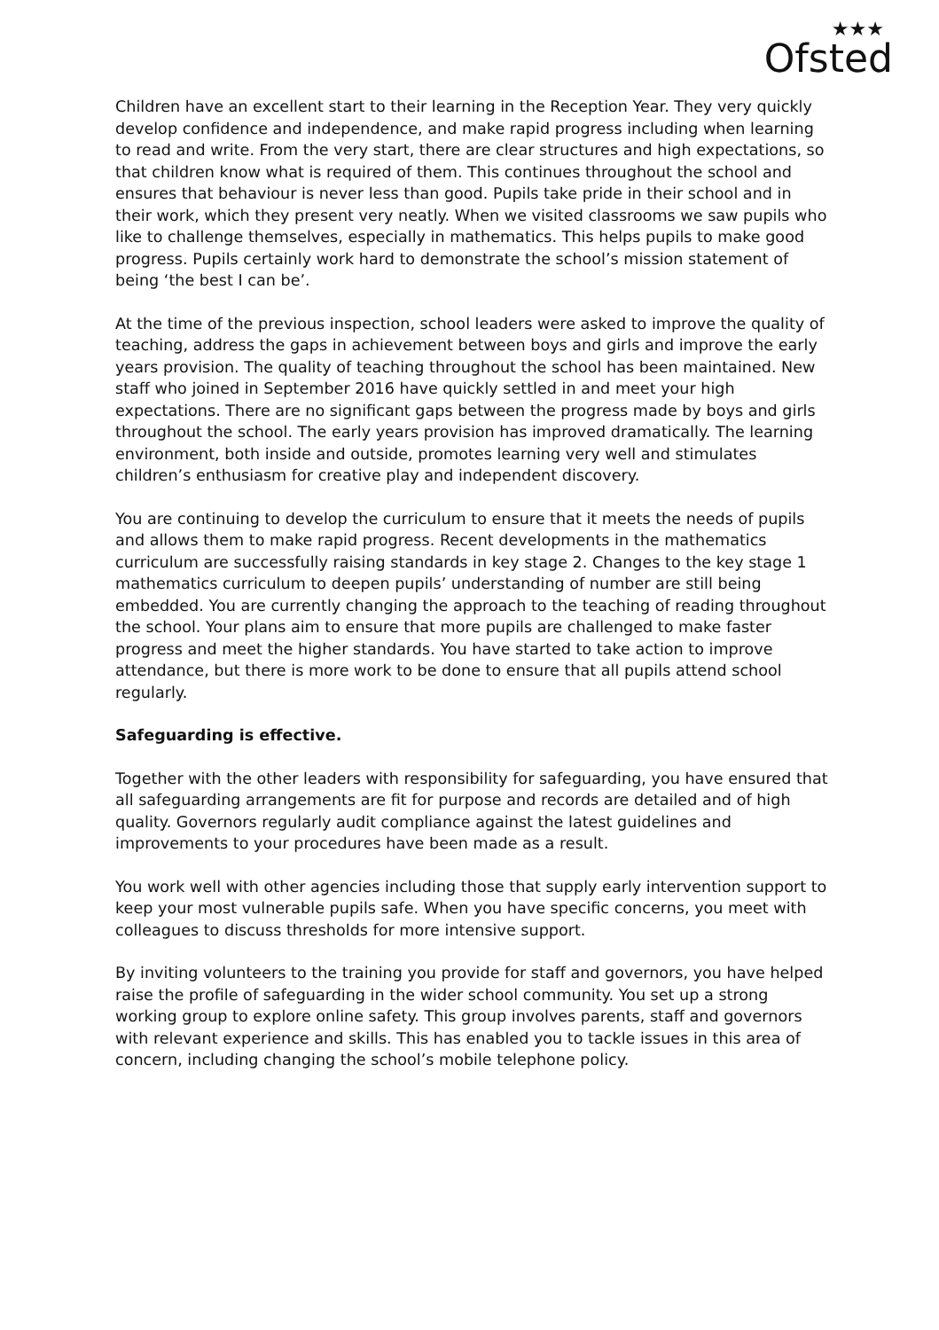★★★
Ofsted
Children have an excellent start to their learning in the Reception Year. They very quickly develop confidence and independence, and make rapid progress including when learning to read and write. From the very start, there are clear structures and high expectations, so that children know what is required of them. This continues throughout the school and ensures that behaviour is never less than good. Pupils take pride in their school and in their work, which they present very neatly. When we visited classrooms we saw pupils who like to challenge themselves, especially in mathematics. This helps pupils to make good progress. Pupils certainly work hard to demonstrate the school’s mission statement of being ‘the best I can be’.
At the time of the previous inspection, school leaders were asked to improve the quality of teaching, address the gaps in achievement between boys and girls and improve the early years provision. The quality of teaching throughout the school has been maintained. New staff who joined in September 2016 have quickly settled in and meet your high expectations. There are no significant gaps between the progress made by boys and girls throughout the school. The early years provision has improved dramatically. The learning environment, both inside and outside, promotes learning very well and stimulates children’s enthusiasm for creative play and independent discovery.
You are continuing to develop the curriculum to ensure that it meets the needs of pupils and allows them to make rapid progress. Recent developments in the mathematics curriculum are successfully raising standards in key stage 2. Changes to the key stage 1 mathematics curriculum to deepen pupils’ understanding of number are still being embedded. You are currently changing the approach to the teaching of reading throughout the school. Your plans aim to ensure that more pupils are challenged to make faster progress and meet the higher standards. You have started to take action to improve attendance, but there is more work to be done to ensure that all pupils attend school regularly.
Safeguarding is effective.
Together with the other leaders with responsibility for safeguarding, you have ensured that all safeguarding arrangements are fit for purpose and records are detailed and of high quality. Governors regularly audit compliance against the latest guidelines and improvements to your procedures have been made as a result.
You work well with other agencies including those that supply early intervention support to keep your most vulnerable pupils safe. When you have specific concerns, you meet with colleagues to discuss thresholds for more intensive support.
By inviting volunteers to the training you provide for staff and governors, you have helped raise the profile of safeguarding in the wider school community. You set up a strong working group to explore online safety. This group involves parents, staff and governors with relevant experience and skills. This has enabled you to tackle issues in this area of concern, including changing the school’s mobile telephone policy.